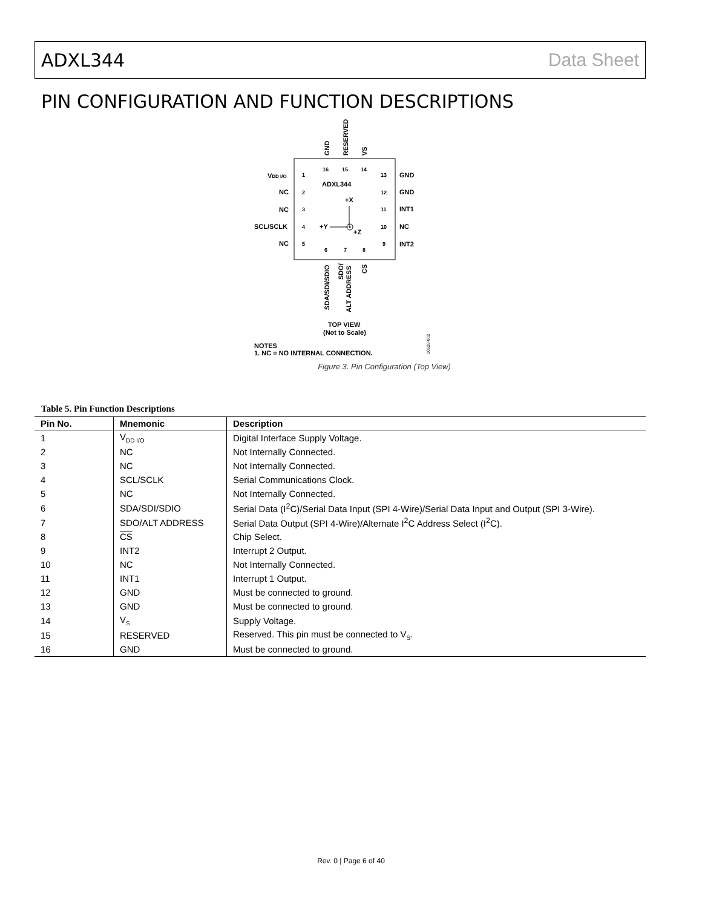ADXL344 Data Sheet
PIN CONFIGURATION AND FUNCTION DESCRIPTIONS
ADXL344
VDD I/O
NC
NC
SCL/SCLK
NC
GND
GND
INT1
NC
INT2
1
2
3
4
5
13
12
11
10
9
16
15
14
6
7
8
GND
RESERVED
VS
SDA/SDI/SDIO
SDO/
ALT ADDRESS
CS
+X
+Y
+Z
TOP VIEW
(Not to Scale)
NOTES
1. NC = NO INTERNAL CONNECTION.
10628-002
Figure 3. Pin Configuration (Top View)
Table 5. Pin Function Descriptions
| Pin No. | Mnemonic | Description |
| --- | --- | --- |
| 1 | V<sub>DD I/O</sub> | Digital Interface Supply Voltage. |
| 2 | NC | Not Internally Connected. |
| 3 | NC | Not Internally Connected. |
| 4 | SCL/SCLK | Serial Communications Clock. |
| 5 | NC | Not Internally Connected. |
| 6 | SDA/SDI/SDIO | Serial Data (I<sup>2</sup>C)/Serial Data Input (SPI 4-Wire)/Serial Data Input and Output (SPI 3-Wire). |
| 7 | SDO/ALT ADDRESS | Serial Data Output (SPI 4-Wire)/Alternate I<sup>2</sup>C Address Select (I<sup>2</sup>C). |
| 8 | CS | Chip Select. |
| 9 | INT2 | Interrupt 2 Output. |
| 10 | NC | Not Internally Connected. |
| 11 | INT1 | Interrupt 1 Output. |
| 12 | GND | Must be connected to ground. |
| 13 | GND | Must be connected to ground. |
| 14 | V<sub>S</sub> | Supply Voltage. |
| 15 | RESERVED | Reserved. This pin must be connected to V<sub>S</sub>. |
| 16 | GND | Must be connected to ground. |
Rev. 0 | Page 6 of 40